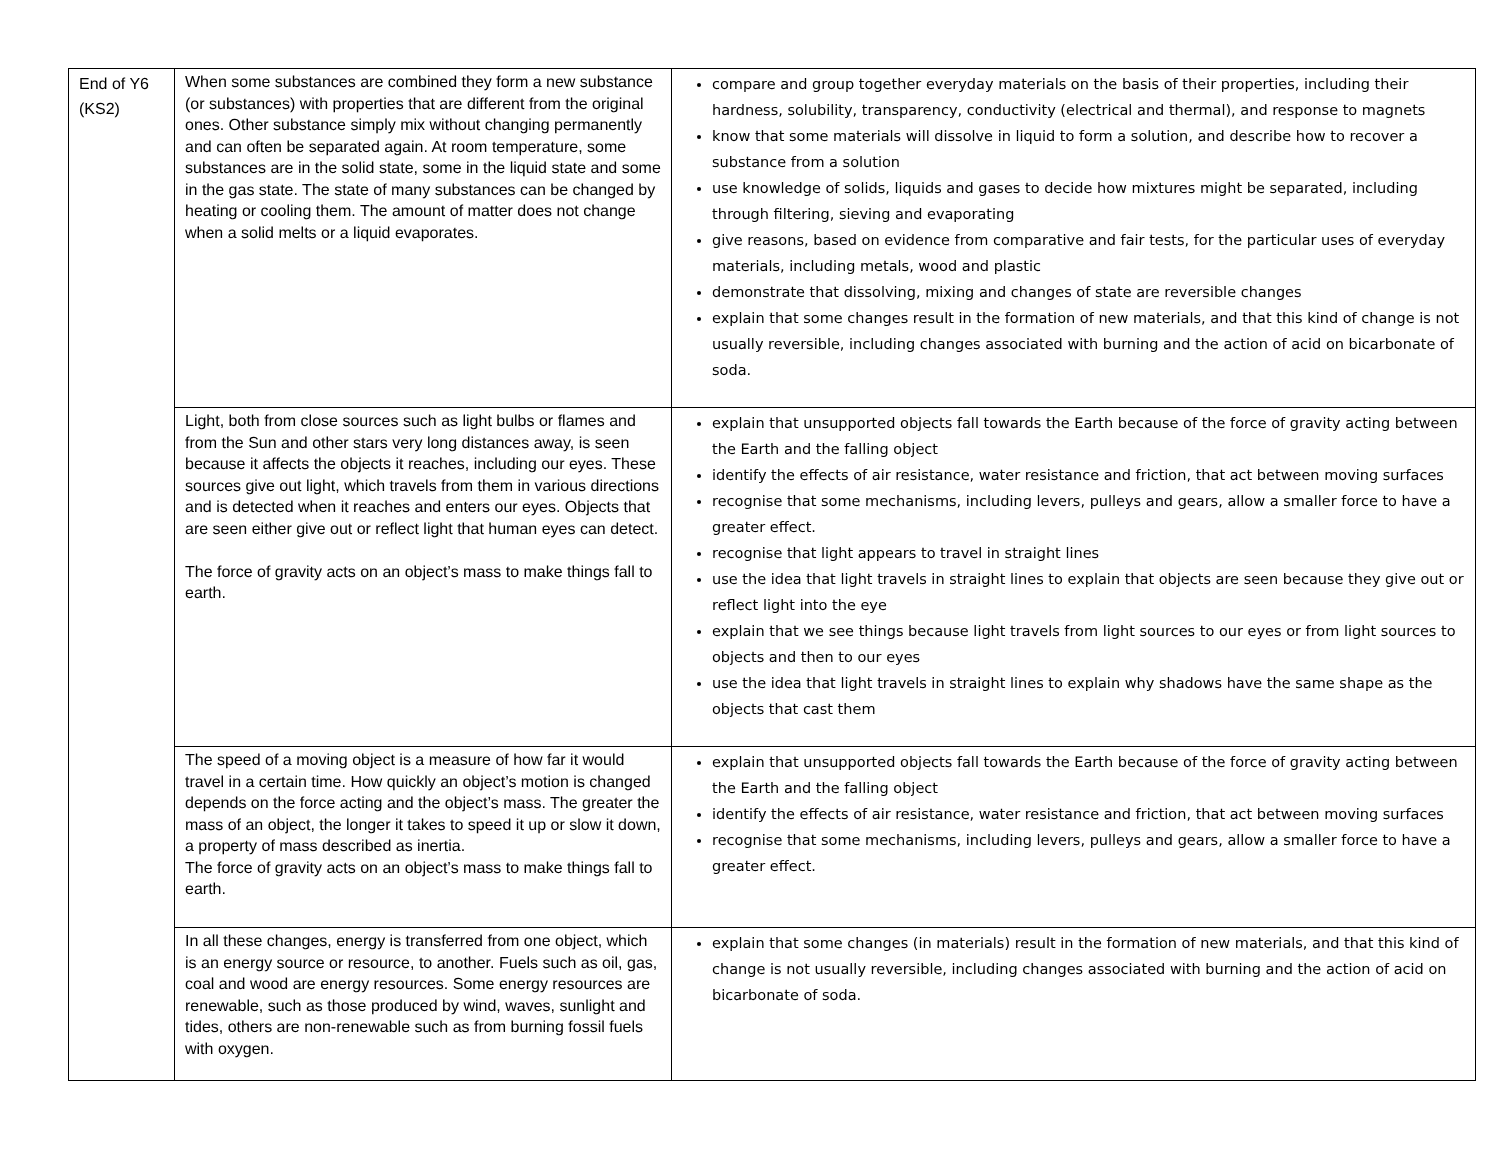| End of Y6 (KS2) | When some substances are combined they form a new substance (or substances) with properties that are different from the original ones. Other substance simply mix without changing permanently and can often be separated again. At room temperature, some substances are in the solid state, some in the liquid state and some in the gas state. The state of many substances can be changed by heating or cooling them. The amount of matter does not change when a solid melts or a liquid evaporates. | compare and group together everyday materials on the basis of their properties, including their hardness, solubility, transparency, conductivity (electrical and thermal), and response to magnets know that some materials will dissolve in liquid to form a solution, and describe how to recover a substance from a solution use knowledge of solids, liquids and gases to decide how mixtures might be separated, including through filtering, sieving and evaporating give reasons, based on evidence from comparative and fair tests, for the particular uses of everyday materials, including metals, wood and plastic demonstrate that dissolving, mixing and changes of state are reversible changes explain that some changes result in the formation of new materials, and that this kind of change is not usually reversible, including changes associated with burning and the action of acid on bicarbonate of soda. |
| | Light, both from close sources such as light bulbs or flames and from the Sun and other stars very long distances away, is seen because it affects the objects it reaches, including our eyes. These sources give out light, which travels from them in various directions and is detected when it reaches and enters our eyes. Objects that are seen either give out or reflect light that human eyes can detect. The force of gravity acts on an object’s mass to make things fall to earth. | explain that unsupported objects fall towards the Earth because of the force of gravity acting between the Earth and the falling object identify the effects of air resistance, water resistance and friction, that act between moving surfaces recognise that some mechanisms, including levers, pulleys and gears, allow a smaller force to have a greater effect. recognise that light appears to travel in straight lines use the idea that light travels in straight lines to explain that objects are seen because they give out or reflect light into the eye explain that we see things because light travels from light sources to our eyes or from light sources to objects and then to our eyes use the idea that light travels in straight lines to explain why shadows have the same shape as the objects that cast them |
| | The speed of a moving object is a measure of how far it would travel in a certain time. How quickly an object’s motion is changed depends on the force acting and the object’s mass. The greater the mass of an object, the longer it takes to speed it up or slow it down, a property of mass described as inertia. The force of gravity acts on an object’s mass to make things fall to earth. | explain that unsupported objects fall towards the Earth because of the force of gravity acting between the Earth and the falling object identify the effects of air resistance, water resistance and friction, that act between moving surfaces recognise that some mechanisms, including levers, pulleys and gears, allow a smaller force to have a greater effect. |
| | In all these changes, energy is transferred from one object, which is an energy source or resource, to another. Fuels such as oil, gas, coal and wood are energy resources. Some energy resources are renewable, such as those produced by wind, waves, sunlight and tides, others are non-renewable such as from burning fossil fuels with oxygen. | explain that some changes (in materials) result in the formation of new materials, and that this kind of change is not usually reversible, including changes associated with burning and the action of acid on bicarbonate of soda. |